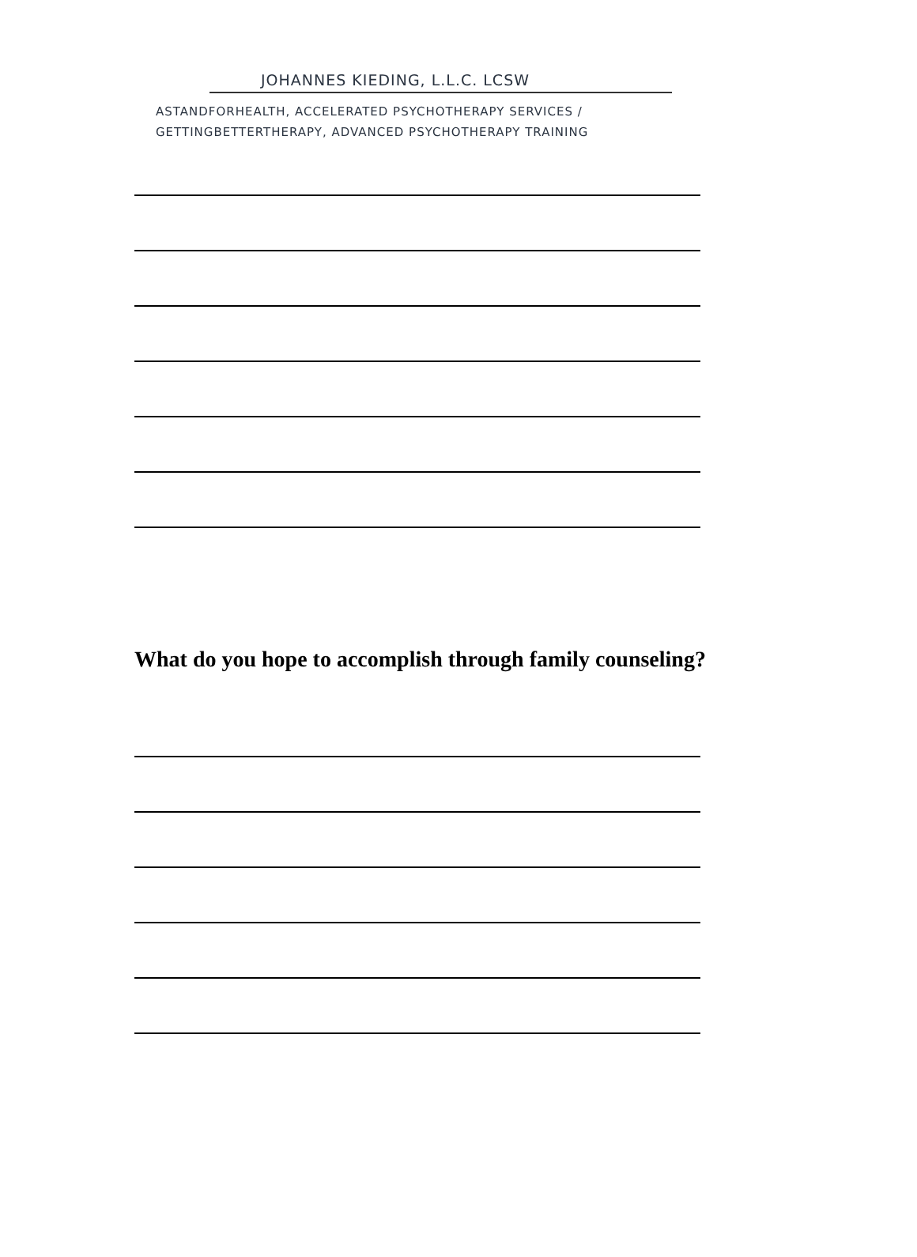JOHANNES KIEDING, L.L.C. LCSW
ASTANDFORHEALTH, ACCELERATED PSYCHOTHERAPY SERVICES /
GETTINGBETTERTHERAPY, ADVANCED PSYCHOTHERAPY TRAINING
What do you hope to accomplish through family counseling?